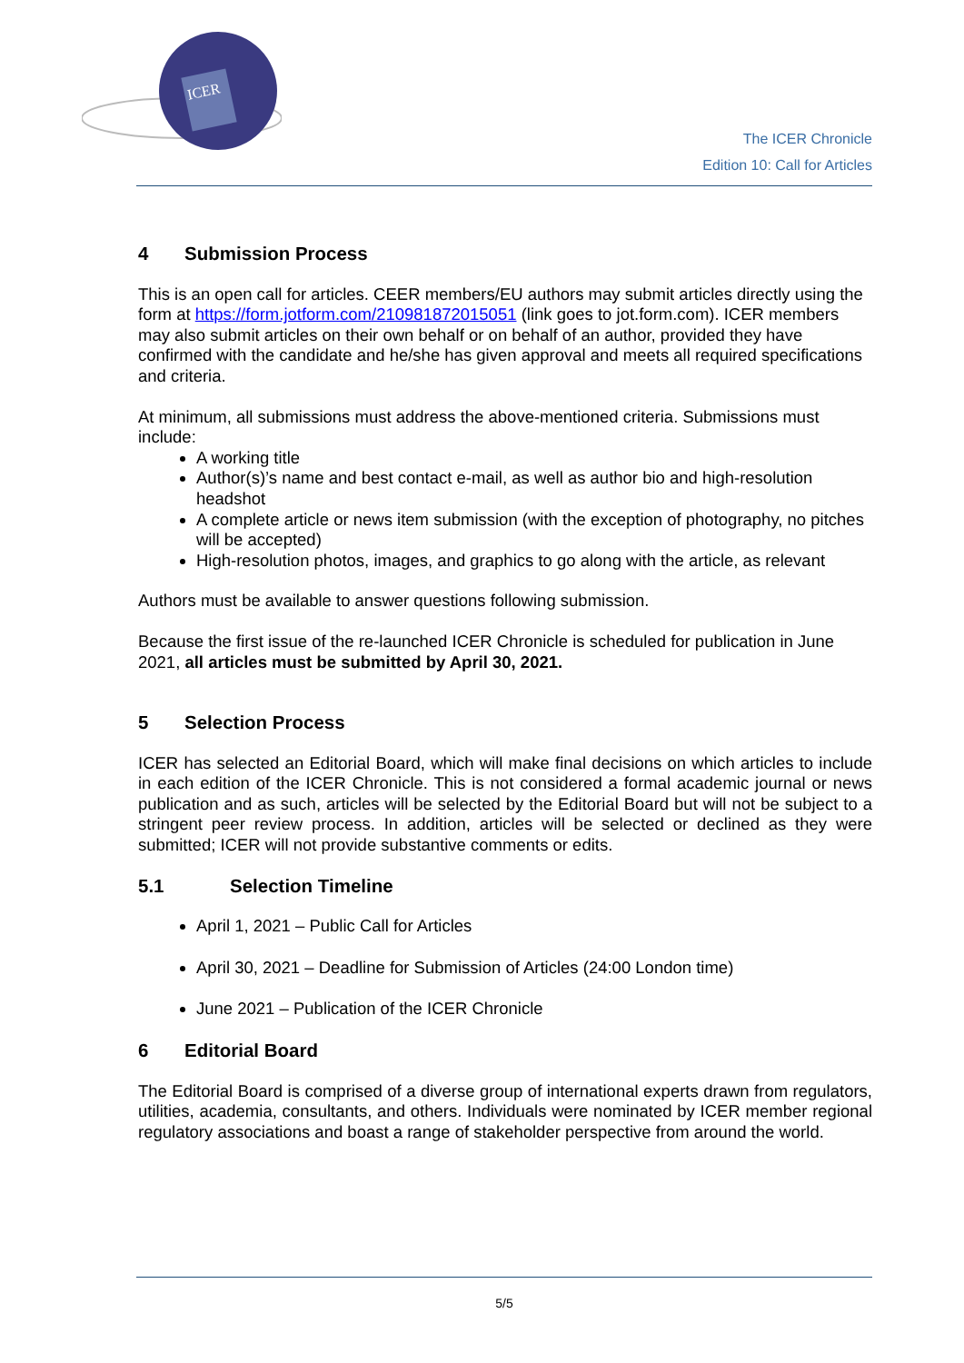ICER
The ICER Chronicle
Edition 10: Call for Articles
4 Submission Process
This is an open call for articles. CEER members/EU authors may submit articles directly using the form at https://form.jotform.com/210981872015051 (link goes to jot.form.com). ICER members may also submit articles on their own behalf or on behalf of an author, provided they have confirmed with the candidate and he/she has given approval and meets all required specifications and criteria.
At minimum, all submissions must address the above-mentioned criteria. Submissions must include:
A working title
Author(s)’s name and best contact e-mail, as well as author bio and high-resolution headshot
A complete article or news item submission (with the exception of photography, no pitches will be accepted)
High-resolution photos, images, and graphics to go along with the article, as relevant
Authors must be available to answer questions following submission.
Because the first issue of the re-launched ICER Chronicle is scheduled for publication in June 2021, all articles must be submitted by April 30, 2021.
5 Selection Process
ICER has selected an Editorial Board, which will make final decisions on which articles to include in each edition of the ICER Chronicle. This is not considered a formal academic journal or news publication and as such, articles will be selected by the Editorial Board but will not be subject to a stringent peer review process. In addition, articles will be selected or declined as they were submitted; ICER will not provide substantive comments or edits.
5.1 Selection Timeline
April 1, 2021 – Public Call for Articles
April 30, 2021 – Deadline for Submission of Articles (24:00 London time)
June 2021 – Publication of the ICER Chronicle
6 Editorial Board
The Editorial Board is comprised of a diverse group of international experts drawn from regulators, utilities, academia, consultants, and others. Individuals were nominated by ICER member regional regulatory associations and boast a range of stakeholder perspective from around the world.
5/5